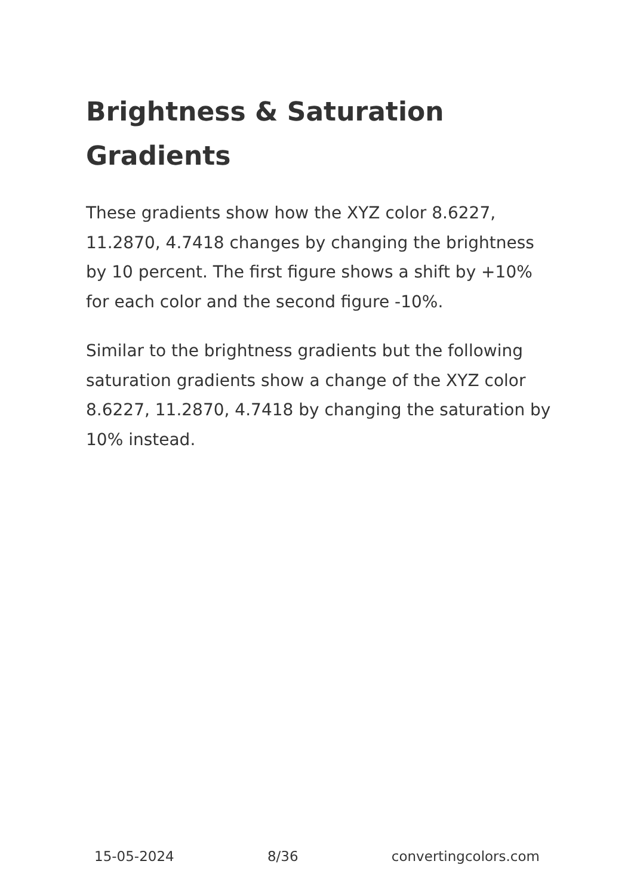Brightness & Saturation Gradients
These gradients show how the XYZ color 8.6227, 11.2870, 4.7418 changes by changing the brightness by 10 percent. The first figure shows a shift by +10% for each color and the second figure -10%.
Similar to the brightness gradients but the following saturation gradients show a change of the XYZ color 8.6227, 11.2870, 4.7418 by changing the saturation by 10% instead.
15-05-2024 8/36 convertingcolors.com